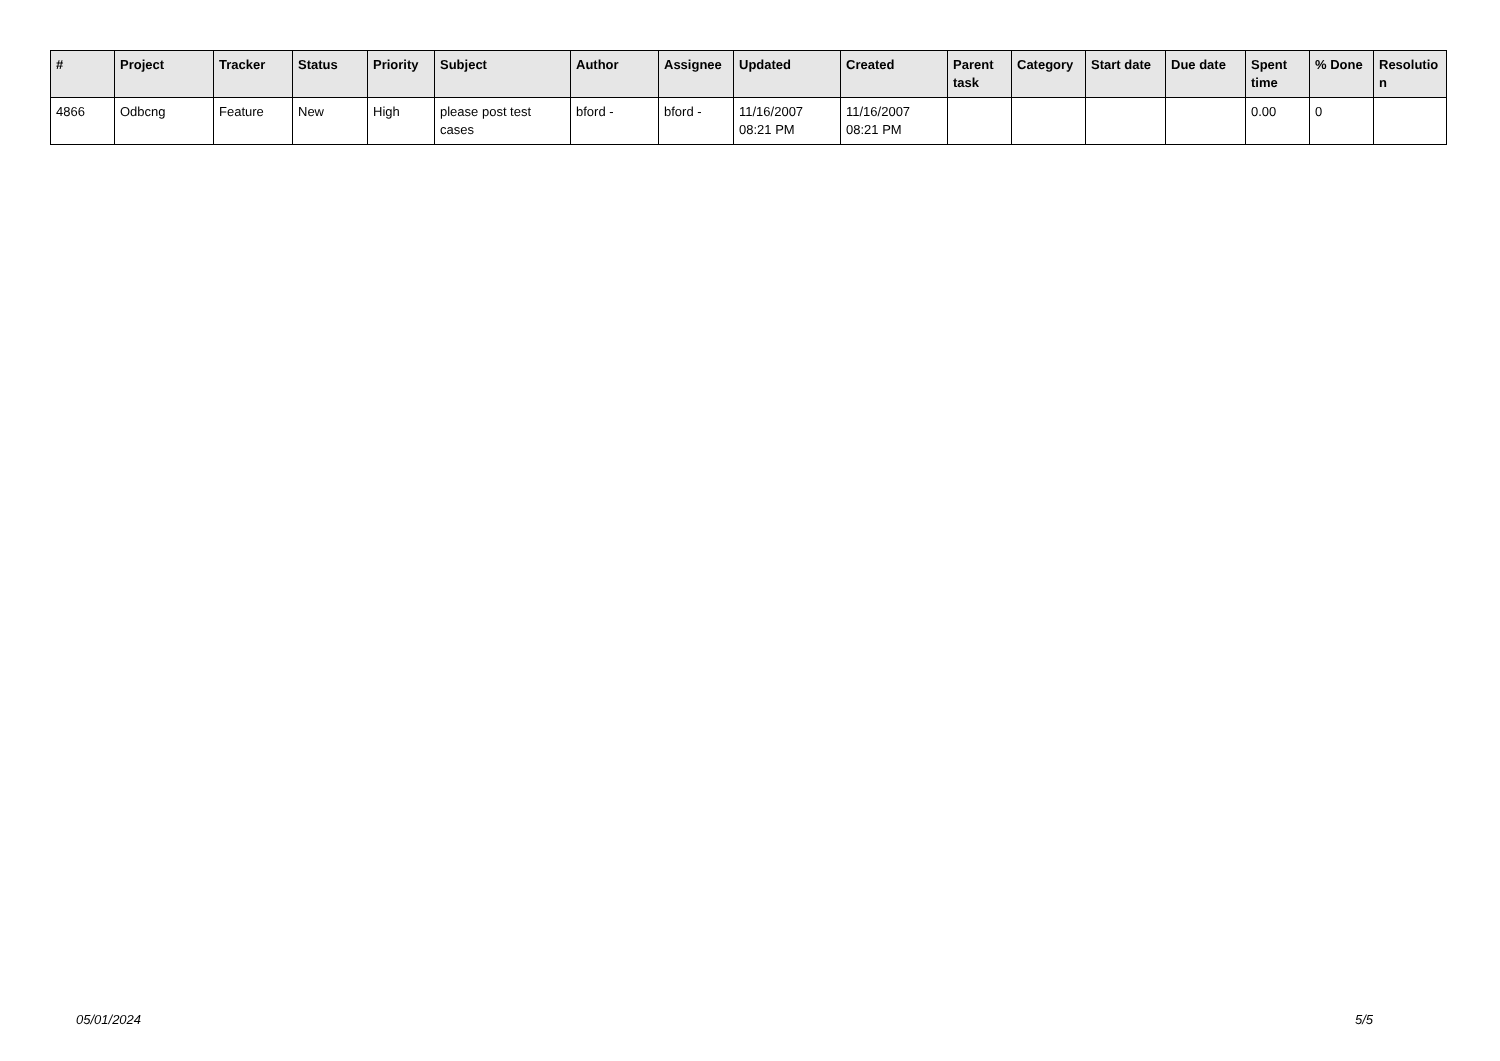| # | Project | Tracker | Status | Priority | Subject | Author | Assignee | Updated | Created | Parent task | Category | Start date | Due date | Spent time | % Done | Resolutio n |
| --- | --- | --- | --- | --- | --- | --- | --- | --- | --- | --- | --- | --- | --- | --- | --- | --- |
| 4866 | Odbcng | Feature | New | High | please post test cases | bford - | bford - | 11/16/2007 08:21 PM | 11/16/2007 08:21 PM | | | | | 0.00 | 0 | |
05/01/2024 5/5